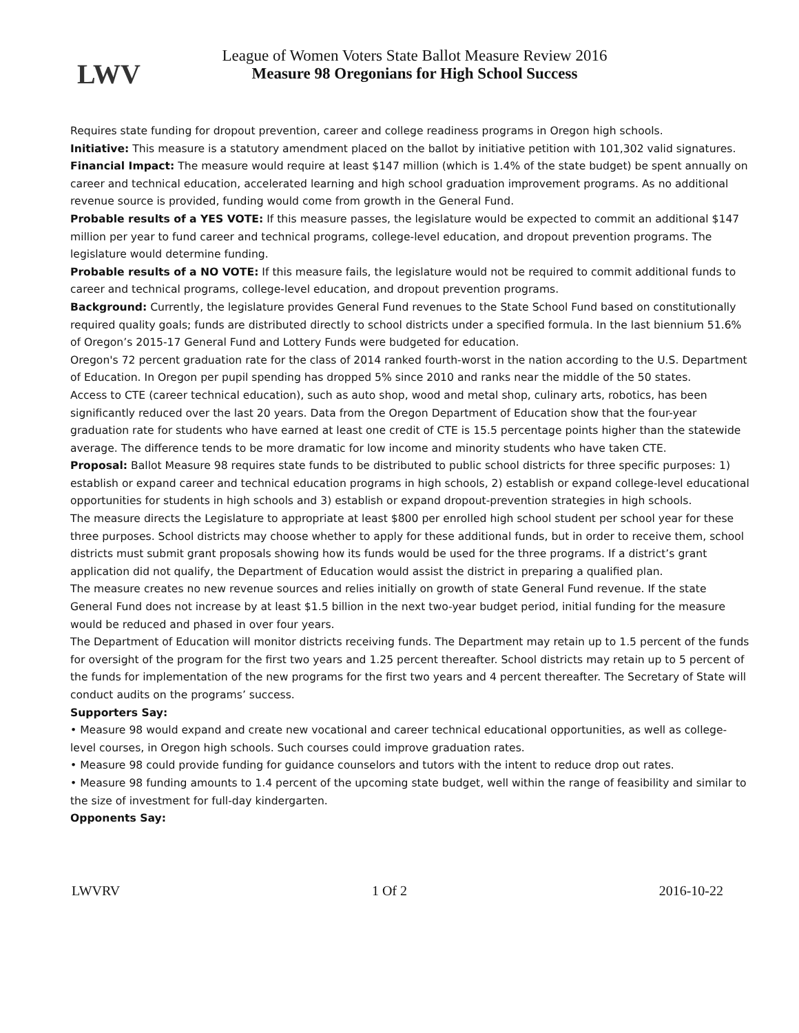LWV
League of Women Voters State Ballot Measure Review 2016
Measure 98 Oregonians for High School Success
Requires state funding for dropout prevention, career and college readiness programs in Oregon high schools.
Initiative: This measure is a statutory amendment placed on the ballot by initiative petition with 101,302 valid signatures.
Financial Impact: The measure would require at least $147 million (which is 1.4% of the state budget) be spent annually on career and technical education, accelerated learning and high school graduation improvement programs. As no additional revenue source is provided, funding would come from growth in the General Fund.
Probable results of a YES VOTE: If this measure passes, the legislature would be expected to commit an additional $147 million per year to fund career and technical programs, college-level education, and dropout prevention programs. The legislature would determine funding.
Probable results of a NO VOTE: If this measure fails, the legislature would not be required to commit additional funds to career and technical programs, college-level education, and dropout prevention programs.
Background: Currently, the legislature provides General Fund revenues to the State School Fund based on constitutionally required quality goals; funds are distributed directly to school districts under a specified formula. In the last biennium 51.6% of Oregon’s 2015-17 General Fund and Lottery Funds were budgeted for education.
Oregon's 72 percent graduation rate for the class of 2014 ranked fourth-worst in the nation according to the U.S. Department of Education. In Oregon per pupil spending has dropped 5% since 2010 and ranks near the middle of the 50 states.
Access to CTE (career technical education), such as auto shop, wood and metal shop, culinary arts, robotics, has been significantly reduced over the last 20 years. Data from the Oregon Department of Education show that the four-year graduation rate for students who have earned at least one credit of CTE is 15.5 percentage points higher than the statewide average. The difference tends to be more dramatic for low income and minority students who have taken CTE.
Proposal: Ballot Measure 98 requires state funds to be distributed to public school districts for three specific purposes: 1) establish or expand career and technical education programs in high schools, 2) establish or expand college-level educational opportunities for students in high schools and 3) establish or expand dropout-prevention strategies in high schools.
The measure directs the Legislature to appropriate at least $800 per enrolled high school student per school year for these three purposes. School districts may choose whether to apply for these additional funds, but in order to receive them, school districts must submit grant proposals showing how its funds would be used for the three programs. If a district’s grant application did not qualify, the Department of Education would assist the district in preparing a qualified plan.
The measure creates no new revenue sources and relies initially on growth of state General Fund revenue. If the state General Fund does not increase by at least $1.5 billion in the next two-year budget period, initial funding for the measure would be reduced and phased in over four years.
The Department of Education will monitor districts receiving funds. The Department may retain up to 1.5 percent of the funds for oversight of the program for the first two years and 1.25 percent thereafter. School districts may retain up to 5 percent of the funds for implementation of the new programs for the first two years and 4 percent thereafter. The Secretary of State will conduct audits on the programs’ success.
Supporters Say:
• Measure 98 would expand and create new vocational and career technical educational opportunities, as well as college-level courses, in Oregon high schools. Such courses could improve graduation rates.
• Measure 98 could provide funding for guidance counselors and tutors with the intent to reduce drop out rates.
• Measure 98 funding amounts to 1.4 percent of the upcoming state budget, well within the range of feasibility and similar to the size of investment for full-day kindergarten.
Opponents Say:
LWVRV 1 Of 2 2016-10-22